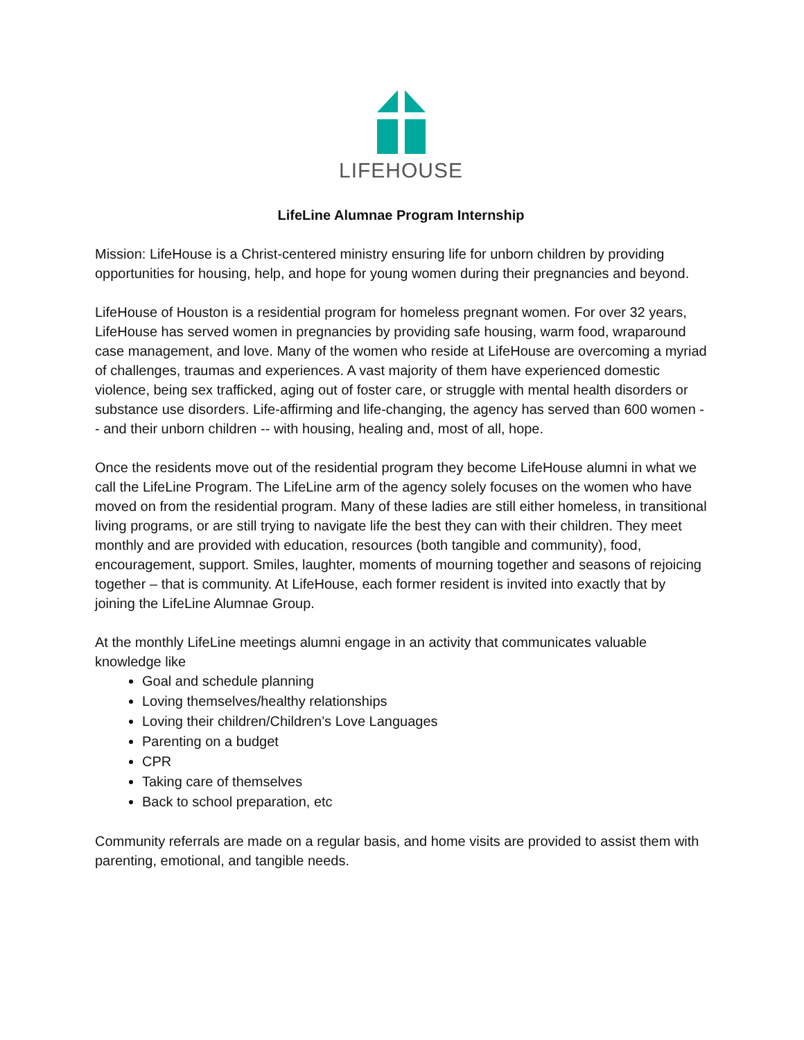LIFEHOUSE
LifeLine Alumnae Program Internship
Mission: LifeHouse is a Christ-centered ministry ensuring life for unborn children by providing opportunities for housing, help, and hope for young women during their pregnancies and beyond.
LifeHouse of Houston is a residential program for homeless pregnant women. For over 32 years, LifeHouse has served women in pregnancies by providing safe housing, warm food, wraparound case management, and love. Many of the women who reside at LifeHouse are overcoming a myriad of challenges, traumas and experiences. A vast majority of them have experienced domestic violence, being sex trafficked, aging out of foster care, or struggle with mental health disorders or substance use disorders. Life-affirming and life-changing, the agency has served than 600 women -- and their unborn children -- with housing, healing and, most of all, hope.
Once the residents move out of the residential program they become LifeHouse alumni in what we call the LifeLine Program. The LifeLine arm of the agency solely focuses on the women who have moved on from the residential program. Many of these ladies are still either homeless, in transitional living programs, or are still trying to navigate life the best they can with their children. They meet monthly and are provided with education, resources (both tangible and community), food, encouragement, support. Smiles, laughter, moments of mourning together and seasons of rejoicing together – that is community. At LifeHouse, each former resident is invited into exactly that by joining the LifeLine Alumnae Group.
At the monthly LifeLine meetings alumni engage in an activity that communicates valuable knowledge like
Goal and schedule planning
Loving themselves/healthy relationships
Loving their children/Children’s Love Languages
Parenting on a budget
CPR
Taking care of themselves
Back to school preparation, etc
Community referrals are made on a regular basis, and home visits are provided to assist them with parenting, emotional, and tangible needs.